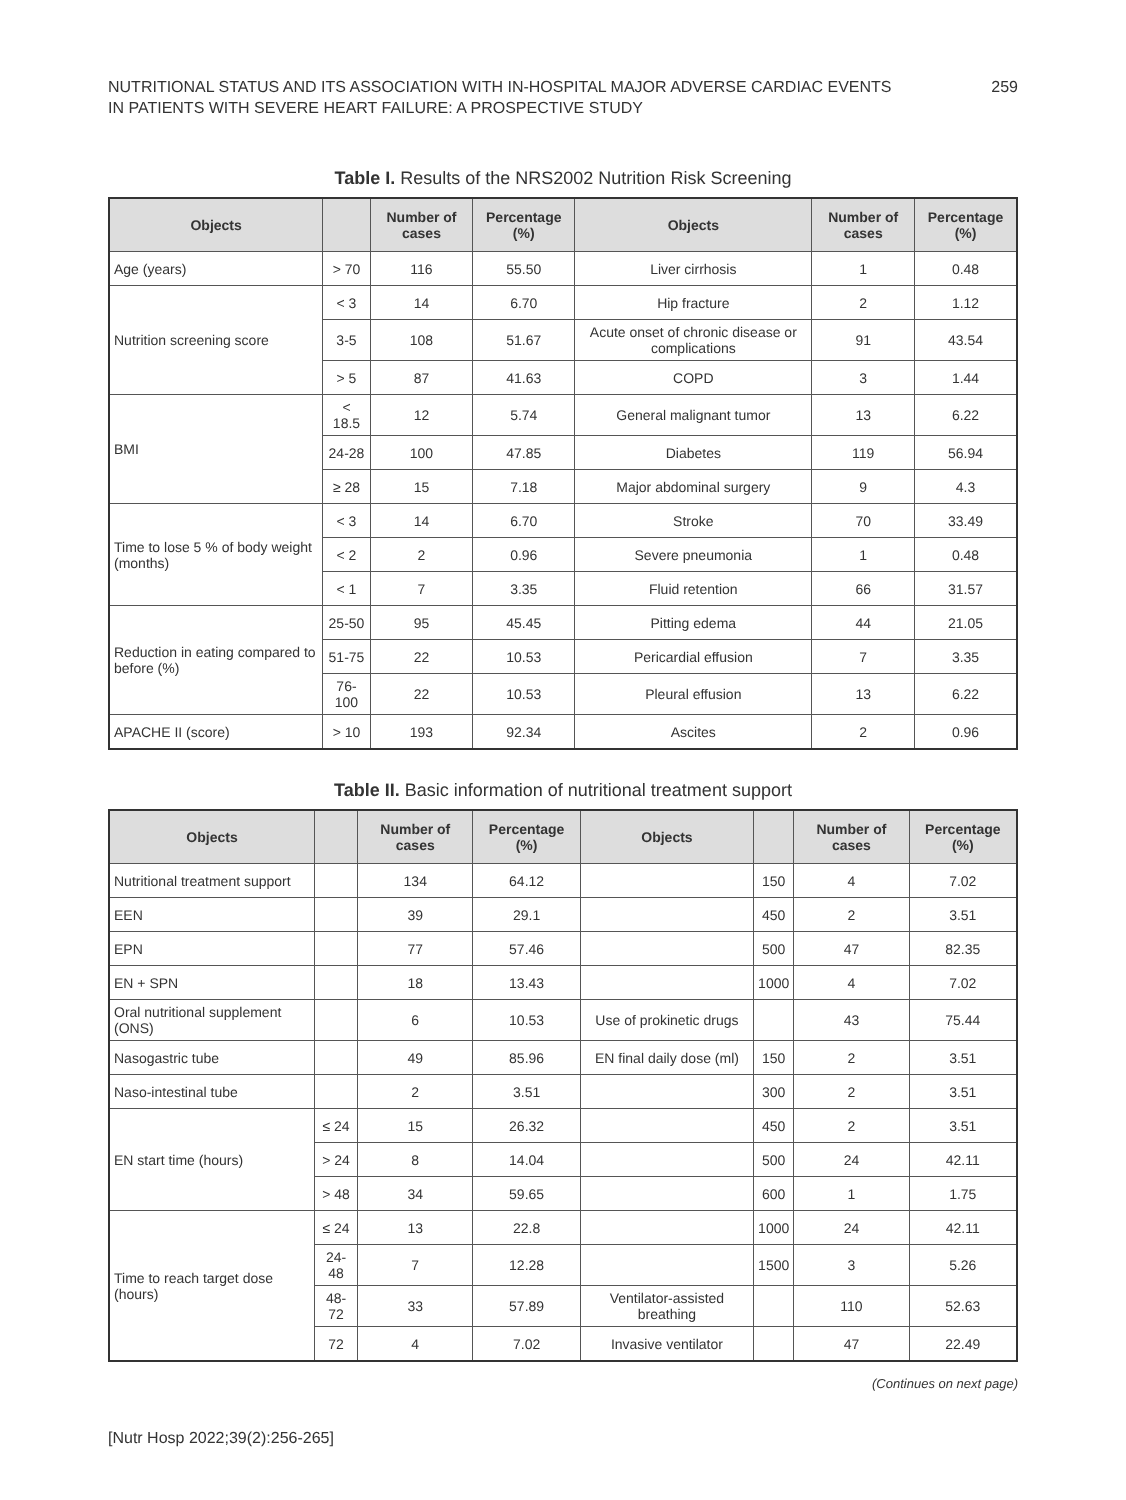NUTRITIONAL STATUS AND ITS ASSOCIATION WITH IN-HOSPITAL MAJOR ADVERSE CARDIAC EVENTS
IN PATIENTS WITH SEVERE HEART FAILURE: A PROSPECTIVE STUDY
259
Table I. Results of the NRS2002 Nutrition Risk Screening
| Objects | | Number of cases | Percentage (%) | Objects | Number of cases | Percentage (%) |
| --- | --- | --- | --- | --- | --- | --- |
| Age (years) | > 70 | 116 | 55.50 | Liver cirrhosis | 1 | 0.48 |
| Nutrition screening score | < 3 | 14 | 6.70 | Hip fracture | 2 | 1.12 |
| | 3-5 | 108 | 51.67 | Acute onset of chronic disease or complications | 91 | 43.54 |
| | > 5 | 87 | 41.63 | COPD | 3 | 1.44 |
| BMI | < 18.5 | 12 | 5.74 | General malignant tumor | 13 | 6.22 |
| | 24-28 | 100 | 47.85 | Diabetes | 119 | 56.94 |
| | ≥ 28 | 15 | 7.18 | Major abdominal surgery | 9 | 4.3 |
| Time to lose 5 % of body weight (months) | < 3 | 14 | 6.70 | Stroke | 70 | 33.49 |
| | < 2 | 2 | 0.96 | Severe pneumonia | 1 | 0.48 |
| | < 1 | 7 | 3.35 | Fluid retention | 66 | 31.57 |
| Reduction in eating compared to before (%) | 25-50 | 95 | 45.45 | Pitting edema | 44 | 21.05 |
| | 51-75 | 22 | 10.53 | Pericardial effusion | 7 | 3.35 |
| | 76-100 | 22 | 10.53 | Pleural effusion | 13 | 6.22 |
| APACHE II (score) | > 10 | 193 | 92.34 | Ascites | 2 | 0.96 |
Table II. Basic information of nutritional treatment support
| Objects | | Number of cases | Percentage (%) | Objects | | Number of cases | Percentage (%) |
| --- | --- | --- | --- | --- | --- | --- | --- |
| Nutritional treatment support | | 134 | 64.12 | | 150 | 4 | 7.02 |
| EEN | | 39 | 29.1 | | 450 | 2 | 3.51 |
| EPN | | 77 | 57.46 | | 500 | 47 | 82.35 |
| EN + SPN | | 18 | 13.43 | | 1000 | 4 | 7.02 |
| Oral nutritional supplement (ONS) | | 6 | 10.53 | Use of prokinetic drugs | | 43 | 75.44 |
| Nasogastric tube | | 49 | 85.96 | EN final daily dose (ml) | 150 | 2 | 3.51 |
| Naso-intestinal tube | | 2 | 3.51 | | 300 | 2 | 3.51 |
| EN start time (hours) | ≤ 24 | 15 | 26.32 | | 450 | 2 | 3.51 |
| | > 24 | 8 | 14.04 | | 500 | 24 | 42.11 |
| | > 48 | 34 | 59.65 | | 600 | 1 | 1.75 |
| Time to reach target dose (hours) | ≤ 24 | 13 | 22.8 | | 1000 | 24 | 42.11 |
| | 24-48 | 7 | 12.28 | | 1500 | 3 | 5.26 |
| | 48-72 | 33 | 57.89 | Ventilator-assisted breathing | | 110 | 52.63 |
| | 72 | 4 | 7.02 | Invasive ventilator | | 47 | 22.49 |
(Continues on next page)
[Nutr Hosp 2022;39(2):256-265]